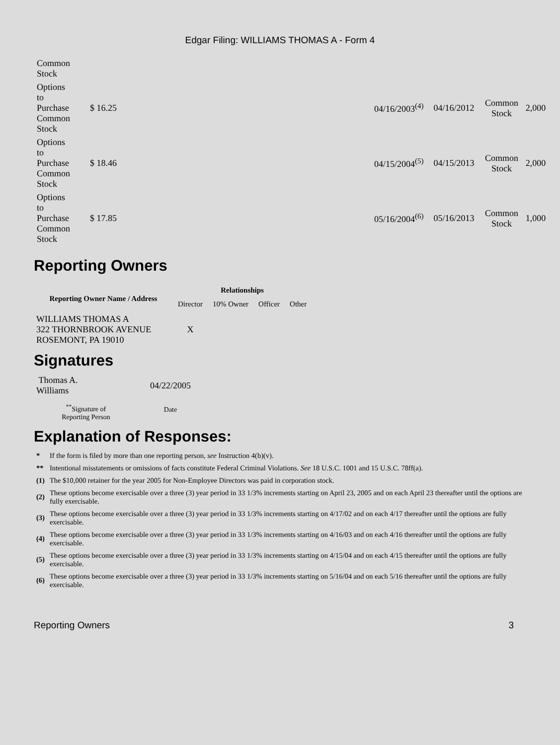Edgar Filing: WILLIAMS THOMAS A - Form 4
| Common Stock | | | | | |
| Options to Purchase Common Stock | $ 16.25 | 04/16/2003<sup>(4)</sup> | 04/16/2012 | Common Stock | 2,000 |
| Options to Purchase Common Stock | $ 18.46 | 04/15/2004<sup>(5)</sup> | 04/15/2013 | Common Stock | 2,000 |
| Options to Purchase Common Stock | $ 17.85 | 05/16/2004<sup>(6)</sup> | 05/16/2013 | Common Stock | 1,000 |
Reporting Owners
| Reporting Owner Name / Address | Relationships | | | |
| --- | --- | --- | --- | --- |
| | Director | 10% Owner | Officer | Other |
| WILLIAMS THOMAS A 322 THORNBROOK AVENUE ROSEMONT, PA 19010 | X | | | |
Signatures
| Thomas A. Williams | 04/22/2005 |
| <sup>**</sup> Signature of Reporting Person | Date |
Explanation of Responses:
| * | If the form is filed by more than one reporting person, see Instruction 4(b)(v). |
| ** | Intentional misstatements or omissions of facts constitute Federal Criminal Violations. See 18 U.S.C. 1001 and 15 U.S.C. 78ff(a). |
| (1) | The $10,000 retainer for the year 2005 for Non-Employee Directors was paid in corporation stock. |
| (2) | These options become exercisable over a three (3) year period in 33 1/3% increments starting on April 23, 2005 and on each April 23 thereafter until the options are fully exercisable. |
| (3) | These options become exercisable over a three (3) year period in 33 1/3% increments starting on 4/17/02 and on each 4/17 thereafter until the options are fully exercisable. |
| (4) | These options become exercisable over a three (3) year period in 33 1/3% increments starting on 4/16/03 and on each 4/16 thereafter until the options are fully exercisable. |
| (5) | These options become exercisable over a three (3) year period in 33 1/3% increments starting on 4/15/04 and on each 4/15 thereafter until the options are fully exercisable. |
| (6) | These options become exercisable over a three (3) year period in 33 1/3% increments starting on 5/16/04 and on each 5/16 thereafter until the options are fully exercisable. |
Reporting Owners 3